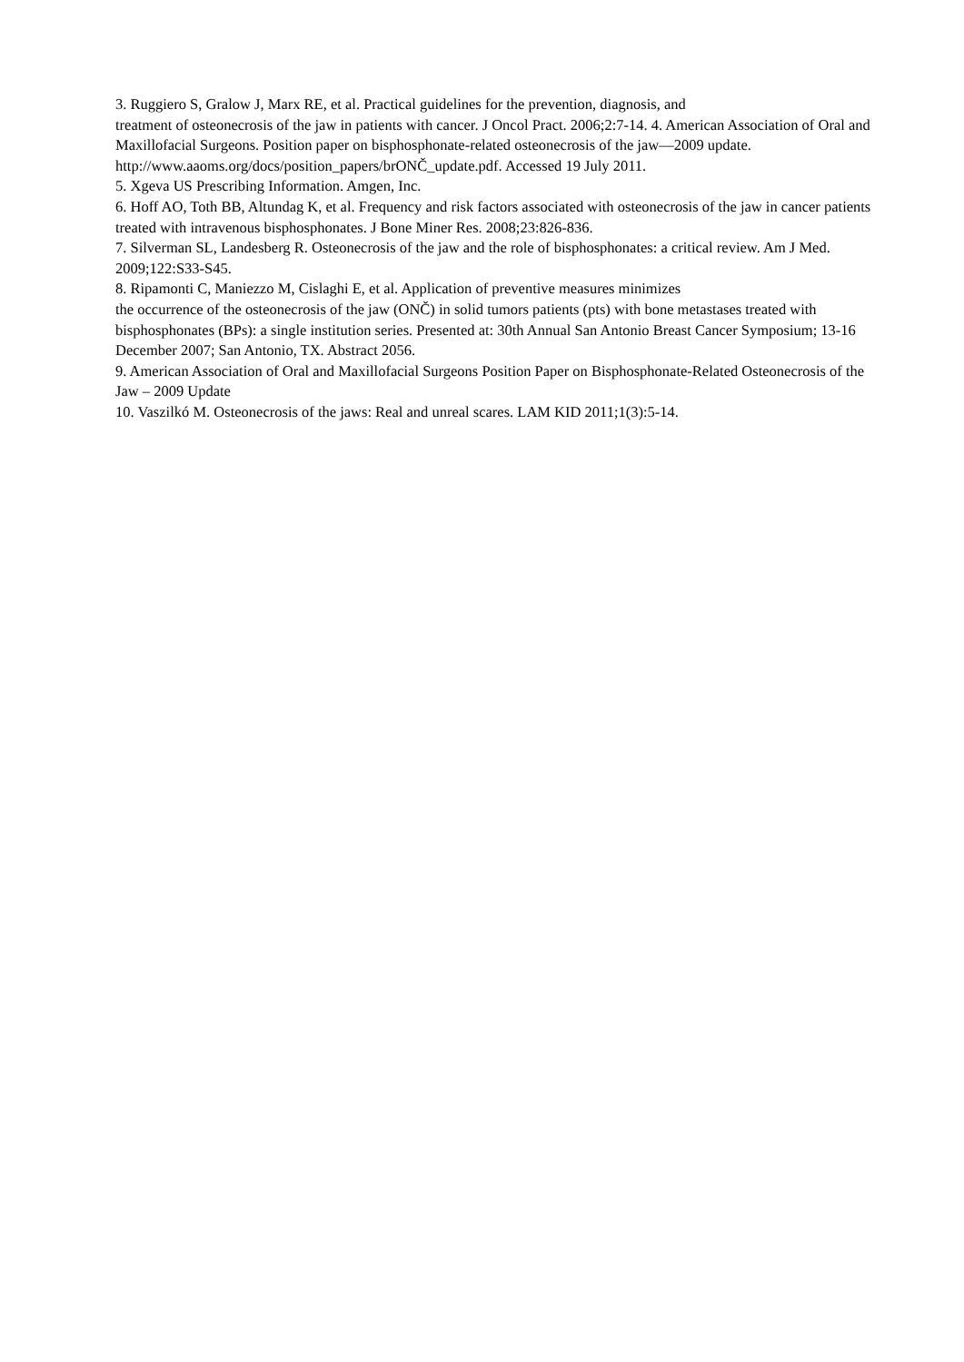3. Ruggiero S, Gralow J, Marx RE, et al. Practical guidelines for the prevention, diagnosis, and
treatment of osteonecrosis of the jaw in patients with cancer. J Oncol Pract. 2006;2:7-14. 4. American Association of Oral and Maxillofacial Surgeons. Position paper on bisphosphonate-related osteonecrosis of the jaw—2009 update. http://www.aaoms.org/docs/position_papers/brONČ_update.pdf. Accessed 19 July 2011.
5. Xgeva US Prescribing Information. Amgen, Inc.
6. Hoff AO, Toth BB, Altundag K, et al. Frequency and risk factors associated with osteonecrosis of the jaw in cancer patients treated with intravenous bisphosphonates. J Bone Miner Res. 2008;23:826-836.
7. Silverman SL, Landesberg R. Osteonecrosis of the jaw and the role of bisphosphonates: a critical review. Am J Med. 2009;122:S33-S45.
8. Ripamonti C, Maniezzo M, Cislaghi E, et al. Application of preventive measures minimizes
the occurrence of the osteonecrosis of the jaw (ONČ) in solid tumors patients (pts) with bone metastases treated with bisphosphonates (BPs): a single institution series. Presented at: 30th Annual San Antonio Breast Cancer Symposium; 13-16 December 2007; San Antonio, TX. Abstract 2056.
9. American Association of Oral and Maxillofacial Surgeons Position Paper on Bisphosphonate-Related Osteonecrosis of the Jaw – 2009 Update
10. Vaszilkó M. Osteonecrosis of the jaws: Real and unreal scares. LAM KID 2011;1(3):5-14.